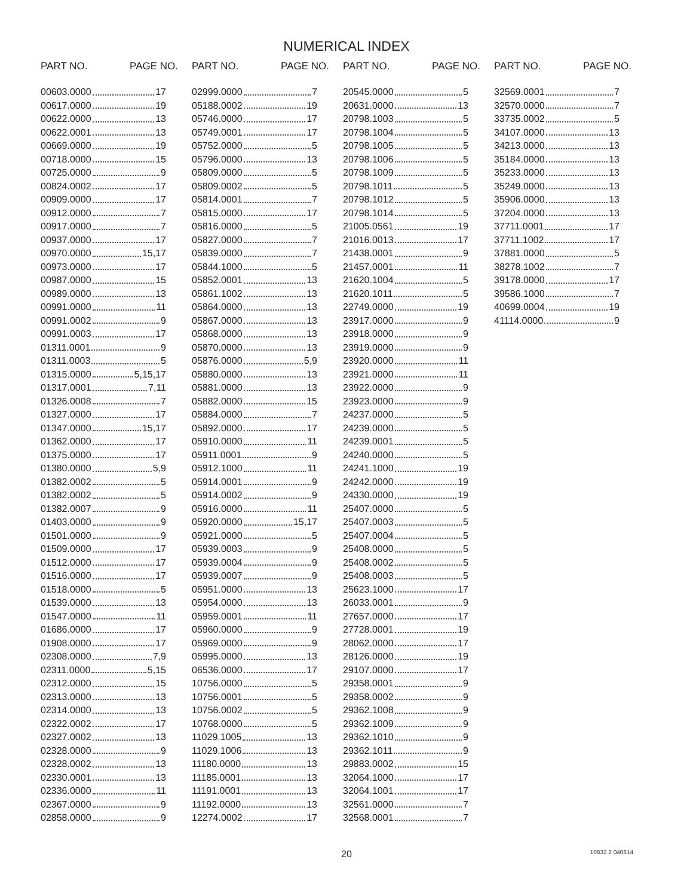NUMERICAL INDEX
PART NO. PAGE NO.
00603.0000 17
00617.0000 19
00622.0000 13
00622.0001 13
00669.0000 19
00718.0000 15
00725.0000 9
00824.0002 17
00909.0000 17
00912.0000 7
00917.0000 7
00937.0000 17
00970.0000 15,17
00973.0000 17
00987.0000 15
00989.0000 13
00991.0000 11
00991.0002 9
00991.0003 17
01311.0001 9
01311.0003 5
01315.0000 5,15,17
01317.0001 7,11
01326.0008 7
01327.0000 17
01347.0000 15,17
01362.0000 17
01375.0000 17
01380.0000 5,9
01382.0002 5
01382.0002 5
01382.0007 9
01403.0000 9
01501.0000 9
01509.0000 17
01512.0000 17
01516.0000 17
01518.0000 5
01539.0000 13
01547.0000 11
01686.0000 17
01908.0000 17
02308.0000 7,9
02311.0000 5,15
02312.0000 15
02313.0000 13
02314.0000 13
02322.0002 17
02327.0002 13
02328.0000 9
02328.0002 13
02330.0001 13
02336.0000 11
02367.0000 9
02858.0000 9
PART NO. PAGE NO.
02999.0000 7
05188.0002 19
05746.0000 17
05749.0001 17
05752.0000 5
05796.0000 13
05809.0000 5
05809.0002 5
05814.0001 7
05815.0000 17
05816.0000 5
05827.0000 7
05839.0000 7
05844.1000 5
05852.0001 13
05861.1002 13
05864.0000 13
05867.0000 13
05868.0000 13
05870.0000 13
05876.0000 5,9
05880.0000 13
05881.0000 13
05882.0000 15
05884.0000 7
05892.0000 17
05910.0000 11
05911.0001 9
05912.1000 11
05914.0001 9
05914.0002 9
05916.0000 11
05920.0000 15,17
05921.0000 5
05939.0003 9
05939.0004 9
05939.0007 9
05951.0000 13
05954.0000 13
05959.0001 11
05960.0000 9
05969.0000 9
05995.0000 13
06536.0000 17
10756.0000 5
10756.0001 5
10756.0002 5
10768.0000 5
11029.1005 13
11029.1006 13
11180.0000 13
11185.0001 13
11191.0001 13
11192.0000 13
12274.0002 17
PART NO. PAGE NO.
20545.0000 5
20631.0000 13
20798.1003 5
20798.1004 5
20798.1005 5
20798.1006 5
20798.1009 5
20798.1011 5
20798.1012 5
20798.1014 5
21005.0561 19
21016.0013 17
21438.0001 9
21457.0001 11
21620.1004 5
21620.1011 5
22749.0000 19
23917.0000 9
23918.0000 9
23919.0000 9
23920.0000 11
23921.0000 11
23922.0000 9
23923.0000 9
24237.0000 5
24239.0000 5
24239.0001 5
24240.0000 5
24241.1000 19
24242.0000 19
24330.0000 19
25407.0000 5
25407.0003 5
25407.0004 5
25408.0000 5
25408.0002 5
25408.0003 5
25623.1000 17
26033.0001 9
27657.0000 17
27728.0001 19
28062.0000 17
28126.0000 19
29107.0000 17
29358.0001 9
29358.0002 9
29362.1008 9
29362.1009 9
29362.1010 9
29362.1011 9
29883.0002 15
32064.1000 17
32064.1001 17
32561.0000 7
32568.0001 7
PART NO. PAGE NO.
32569.0001 7
32570.0000 7
33735.0002 5
34107.0000 13
34213.0000 13
35184.0000 13
35233.0000 13
35249.0000 13
35906.0000 13
37204.0000 13
37711.0001 17
37711.1002 17
37881.0000 5
38278.1002 7
39178.0000 17
39586.1000 7
40699.0004 19
41114.0000 9
20 10832.2 040814